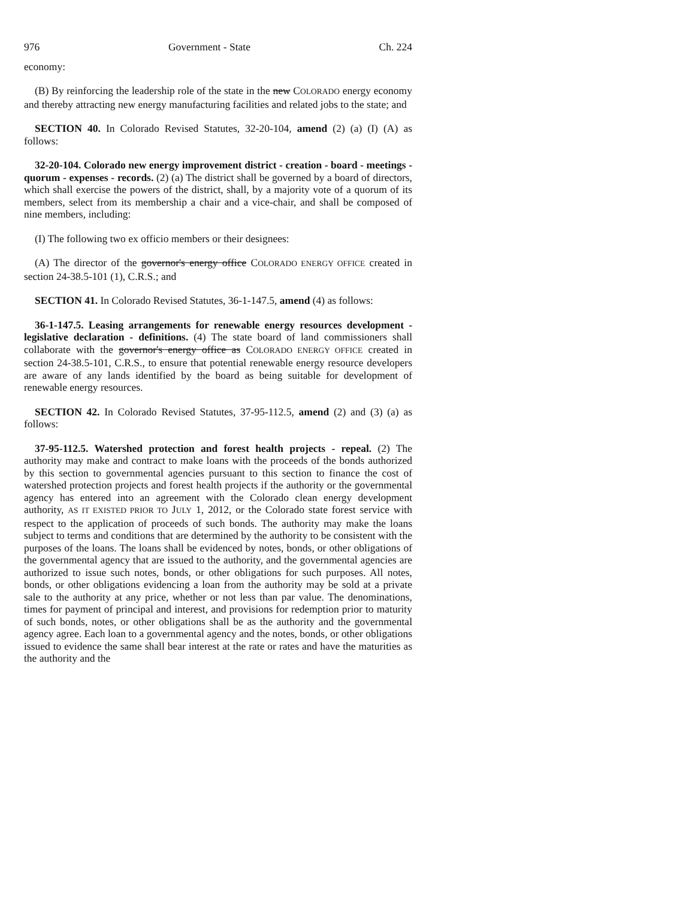976 Government - State Ch. 224
economy:
(B) By reinforcing the leadership role of the state in the new COLORADO energy economy and thereby attracting new energy manufacturing facilities and related jobs to the state; and
SECTION 40. In Colorado Revised Statutes, 32-20-104, amend (2) (a) (I) (A) as follows:
32-20-104. Colorado new energy improvement district - creation - board - meetings - quorum - expenses - records. (2) (a) The district shall be governed by a board of directors, which shall exercise the powers of the district, shall, by a majority vote of a quorum of its members, select from its membership a chair and a vice-chair, and shall be composed of nine members, including:
(I) The following two ex officio members or their designees:
(A) The director of the governor's energy office COLORADO ENERGY OFFICE created in section 24-38.5-101 (1), C.R.S.; and
SECTION 41. In Colorado Revised Statutes, 36-1-147.5, amend (4) as follows:
36-1-147.5. Leasing arrangements for renewable energy resources development - legislative declaration - definitions. (4) The state board of land commissioners shall collaborate with the governor's energy office as COLORADO ENERGY OFFICE created in section 24-38.5-101, C.R.S., to ensure that potential renewable energy resource developers are aware of any lands identified by the board as being suitable for development of renewable energy resources.
SECTION 42. In Colorado Revised Statutes, 37-95-112.5, amend (2) and (3) (a) as follows:
37-95-112.5. Watershed protection and forest health projects - repeal. (2) The authority may make and contract to make loans with the proceeds of the bonds authorized by this section to governmental agencies pursuant to this section to finance the cost of watershed protection projects and forest health projects if the authority or the governmental agency has entered into an agreement with the Colorado clean energy development authority, AS IT EXISTED PRIOR TO JULY 1, 2012, or the Colorado state forest service with respect to the application of proceeds of such bonds. The authority may make the loans subject to terms and conditions that are determined by the authority to be consistent with the purposes of the loans. The loans shall be evidenced by notes, bonds, or other obligations of the governmental agency that are issued to the authority, and the governmental agencies are authorized to issue such notes, bonds, or other obligations for such purposes. All notes, bonds, or other obligations evidencing a loan from the authority may be sold at a private sale to the authority at any price, whether or not less than par value. The denominations, times for payment of principal and interest, and provisions for redemption prior to maturity of such bonds, notes, or other obligations shall be as the authority and the governmental agency agree. Each loan to a governmental agency and the notes, bonds, or other obligations issued to evidence the same shall bear interest at the rate or rates and have the maturities as the authority and the